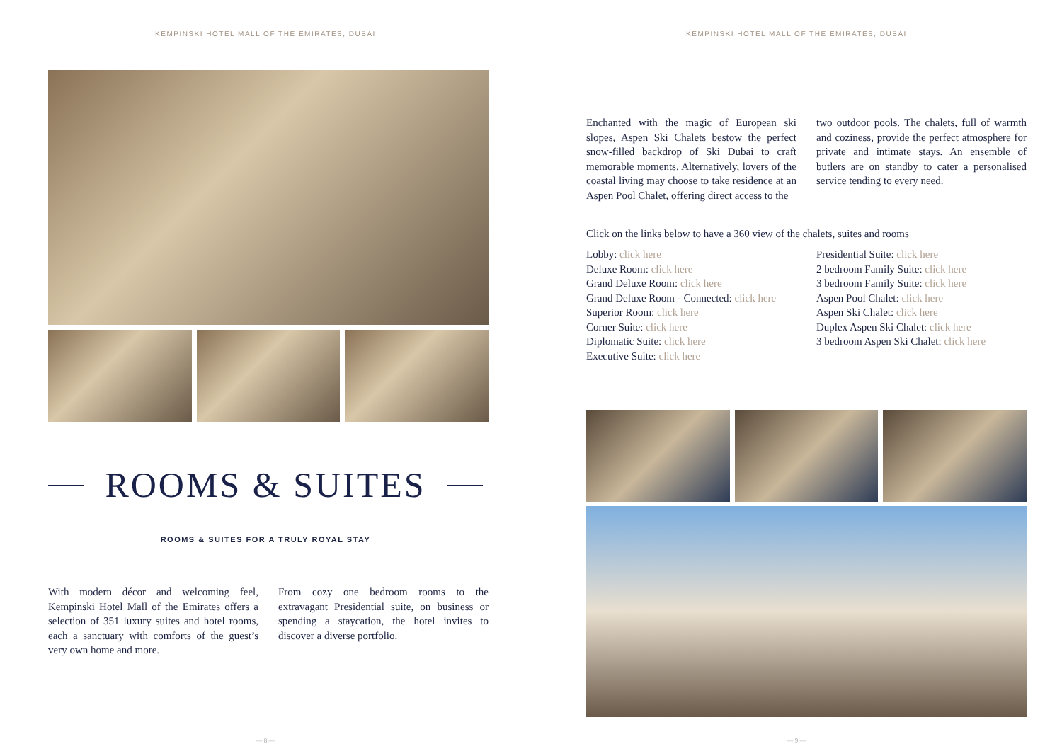KEMPINSKI HOTEL MALL OF THE EMIRATES, DUBAI
ROOMS & SUITES
ROOMS & SUITES FOR A TRULY ROYAL STAY
With modern décor and welcoming feel, Kempinski Hotel Mall of the Emirates offers a selection of 351 luxury suites and hotel rooms, each a sanctuary with comforts of the guest’s very own home and more.
From cozy one bedroom rooms to the extravagant Presidential suite, on business or spending a staycation, the hotel invites to discover a diverse portfolio.
— 8 —
KEMPINSKI HOTEL MALL OF THE EMIRATES, DUBAI
Enchanted with the magic of European ski slopes, Aspen Ski Chalets bestow the perfect snow-filled backdrop of Ski Dubai to craft memorable moments. Alternatively, lovers of the coastal living may choose to take residence at an Aspen Pool Chalet, offering direct access to the
two outdoor pools. The chalets, full of warmth and coziness, provide the perfect atmosphere for private and intimate stays. An ensemble of butlers are on standby to cater a personalised service tending to every need.
Click on the links below to have a 360 view of the chalets, suites and rooms
Lobby: click here
Deluxe Room: click here
Grand Deluxe Room: click here
Grand Deluxe Room - Connected: click here
Superior Room: click here
Corner Suite: click here
Diplomatic Suite: click here
Executive Suite: click here
Presidential Suite: click here
2 bedroom Family Suite: click here
3 bedroom Family Suite: click here
Aspen Pool Chalet: click here
Aspen Ski Chalet: click here
Duplex Aspen Ski Chalet: click here
3 bedroom Aspen Ski Chalet: click here
— 9 —